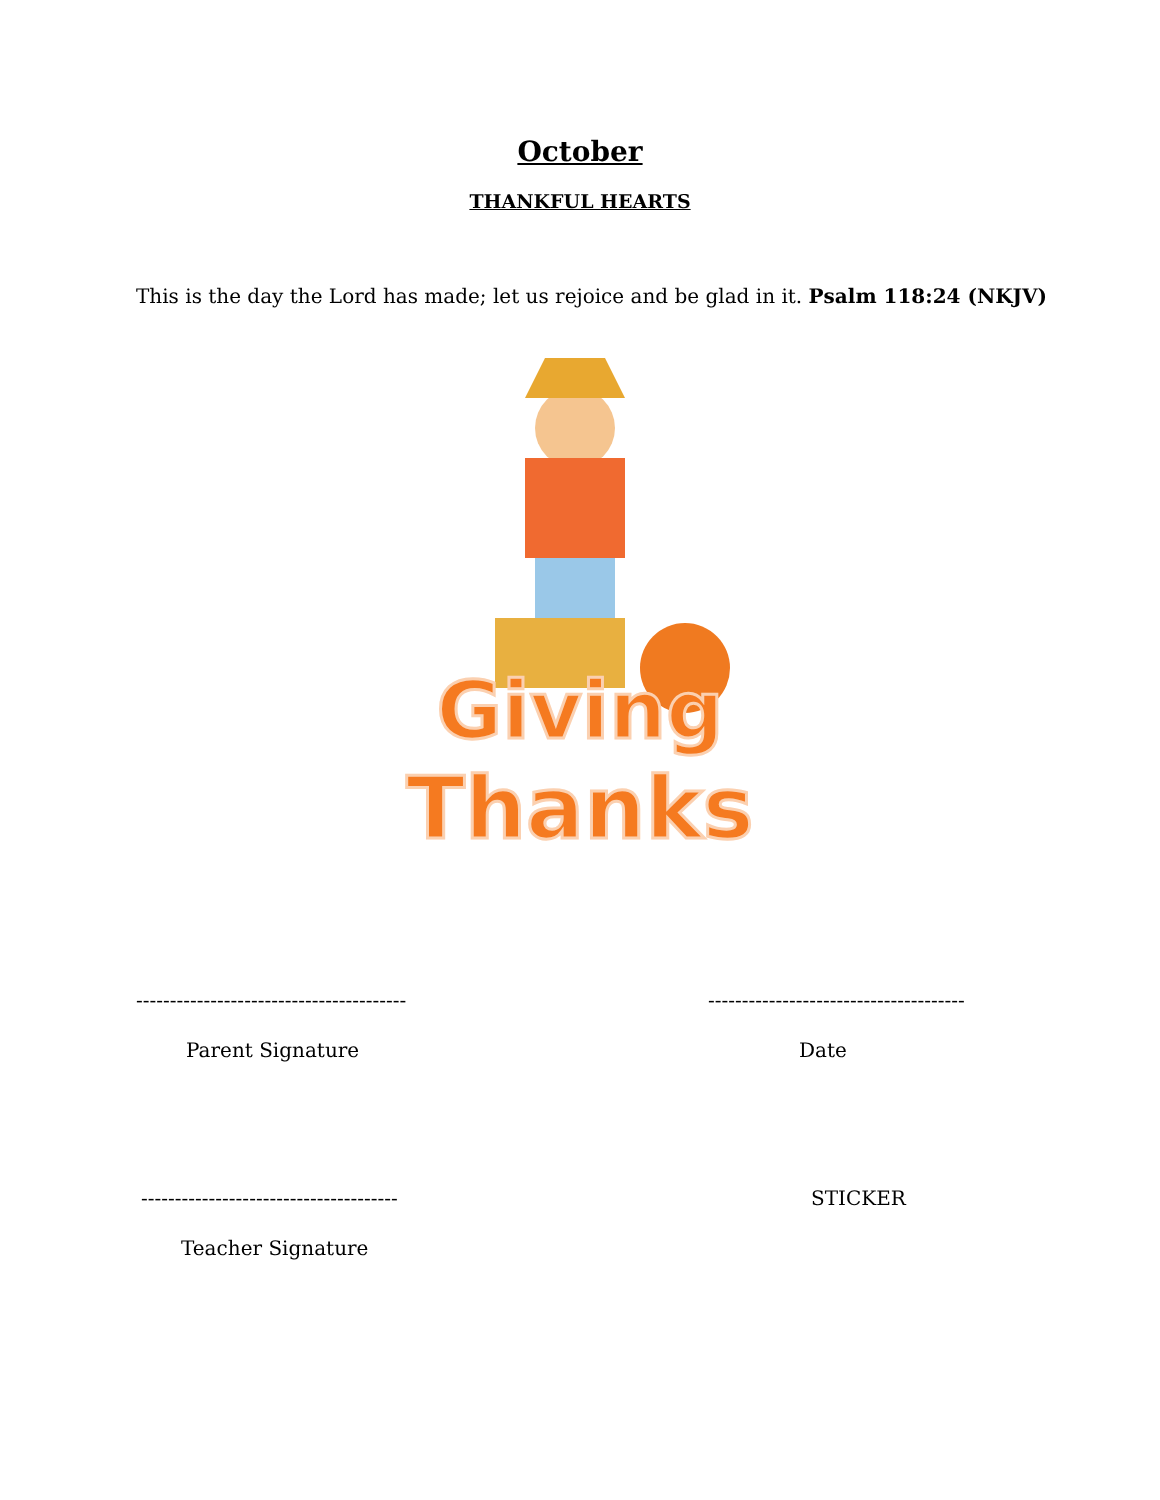October
THANKFUL HEARTS
This is the day the Lord has made; let us rejoice and be glad in it. Psalm 118:24 (NKJV)
Giving
Thanks
---------------------------------------- --------------------------------------
Parent Signature Date
-------------------------------------- STICKER
Teacher Signature